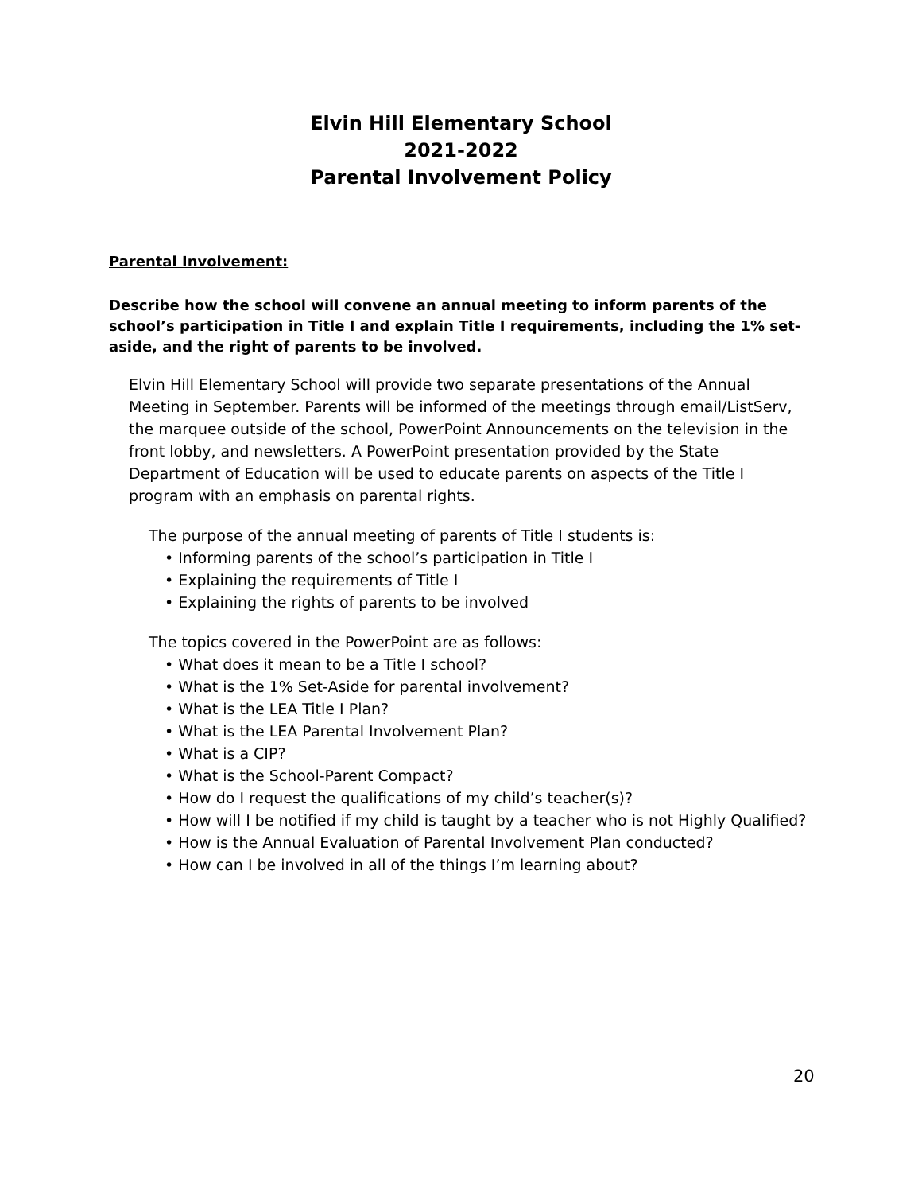Elvin Hill Elementary School
2021-2022
Parental Involvement Policy
Parental Involvement:
Describe how the school will convene an annual meeting to inform parents of the school’s participation in Title I and explain Title I requirements, including the 1% set-aside, and the right of parents to be involved.
Elvin Hill Elementary School will provide two separate presentations of the Annual Meeting in September. Parents will be informed of the meetings through email/ListServ, the marquee outside of the school, PowerPoint Announcements on the television in the front lobby, and newsletters. A PowerPoint presentation provided by the State Department of Education will be used to educate parents on aspects of the Title I program with an emphasis on parental rights.
The purpose of the annual meeting of parents of Title I students is:
• Informing parents of the school’s participation in Title I
• Explaining the requirements of Title I
• Explaining the rights of parents to be involved
The topics covered in the PowerPoint are as follows:
• What does it mean to be a Title I school?
• What is the 1% Set-Aside for parental involvement?
• What is the LEA Title I Plan?
• What is the LEA Parental Involvement Plan?
• What is a CIP?
• What is the School-Parent Compact?
• How do I request the qualifications of my child’s teacher(s)?
• How will I be notified if my child is taught by a teacher who is not Highly Qualified?
• How is the Annual Evaluation of Parental Involvement Plan conducted?
• How can I be involved in all of the things I’m learning about?
20